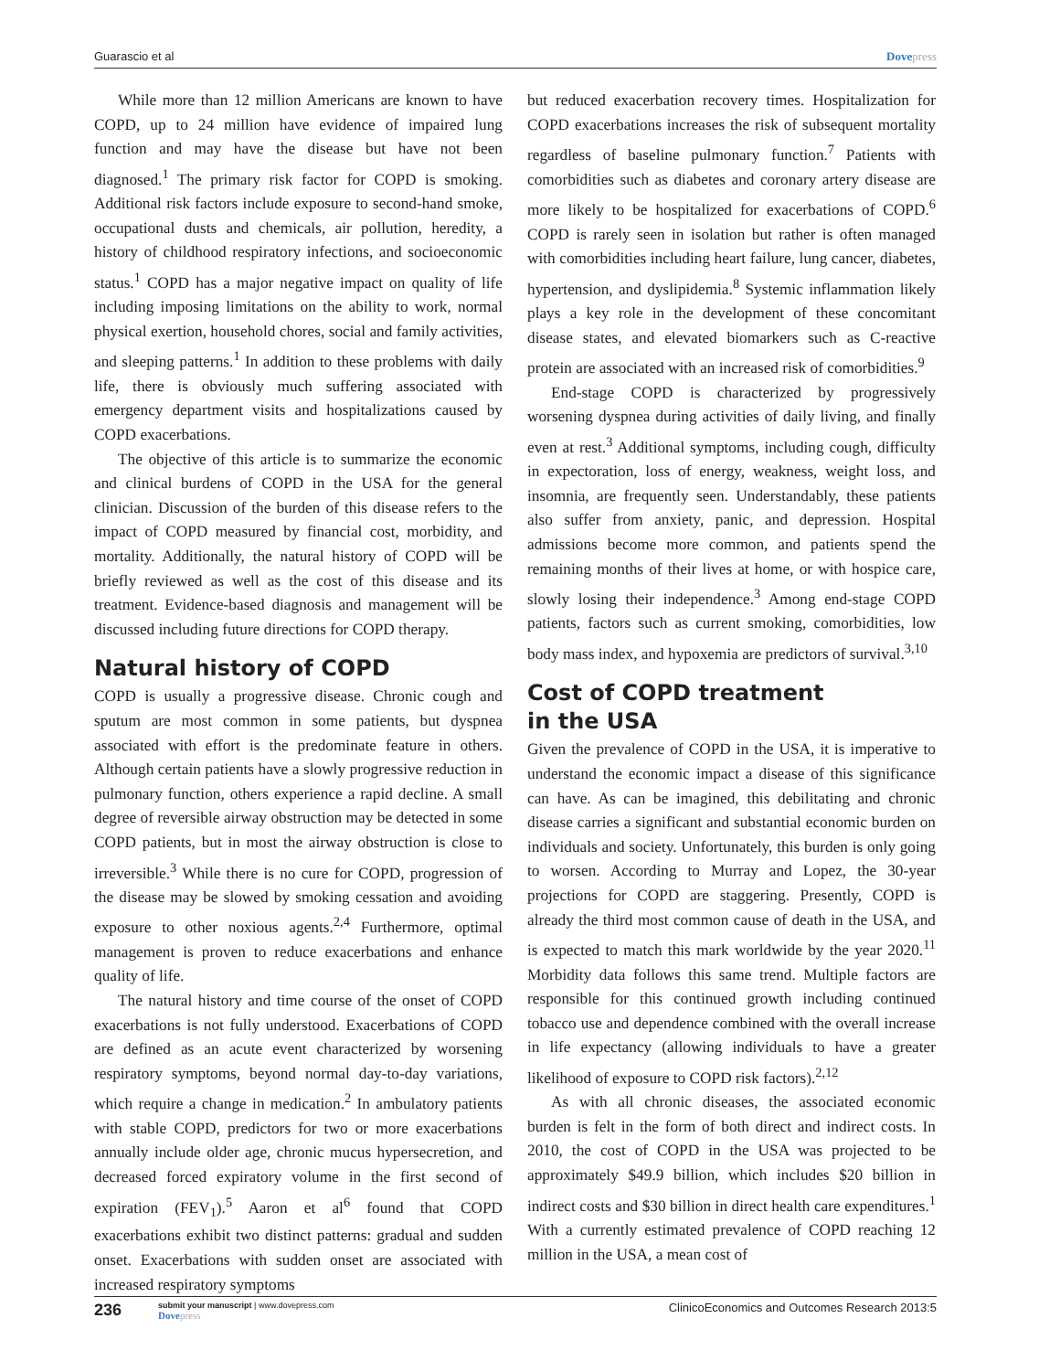Guarascio et al Dovepress
While more than 12 million Americans are known to have COPD, up to 24 million have evidence of impaired lung function and may have the disease but have not been diagnosed.<sup>1</sup> The primary risk factor for COPD is smoking. Additional risk factors include exposure to second-hand smoke, occupational dusts and chemicals, air pollution, heredity, a history of childhood respiratory infections, and socioeconomic status.<sup>1</sup> COPD has a major negative impact on quality of life including imposing limitations on the ability to work, normal physical exertion, household chores, social and family activities, and sleeping patterns.<sup>1</sup> In addition to these problems with daily life, there is obviously much suffering associated with emergency department visits and hospitalizations caused by COPD exacerbations.
The objective of this article is to summarize the economic and clinical burdens of COPD in the USA for the general clinician. Discussion of the burden of this disease refers to the impact of COPD measured by financial cost, morbidity, and mortality. Additionally, the natural history of COPD will be briefly reviewed as well as the cost of this disease and its treatment. Evidence-based diagnosis and management will be discussed including future directions for COPD therapy.
Natural history of COPD
COPD is usually a progressive disease. Chronic cough and sputum are most common in some patients, but dyspnea associated with effort is the predominate feature in others. Although certain patients have a slowly progressive reduction in pulmonary function, others experience a rapid decline. A small degree of reversible airway obstruction may be detected in some COPD patients, but in most the airway obstruction is close to irreversible.<sup>3</sup> While there is no cure for COPD, progression of the disease may be slowed by smoking cessation and avoiding exposure to other noxious agents.<sup>2,4</sup> Furthermore, optimal management is proven to reduce exacerbations and enhance quality of life.
The natural history and time course of the onset of COPD exacerbations is not fully understood. Exacerbations of COPD are defined as an acute event characterized by worsening respiratory symptoms, beyond normal day-to-day variations, which require a change in medication.<sup>2</sup> In ambulatory patients with stable COPD, predictors for two or more exacerbations annually include older age, chronic mucus hypersecretion, and decreased forced expiratory volume in the first second of expiration (FEV<sub>1</sub>).<sup>5</sup> Aaron et al<sup>6</sup> found that COPD exacerbations exhibit two distinct patterns: gradual and sudden onset. Exacerbations with sudden onset are associated with increased respiratory symptoms
but reduced exacerbation recovery times. Hospitalization for COPD exacerbations increases the risk of subsequent mortality regardless of baseline pulmonary function.<sup>7</sup> Patients with comorbidities such as diabetes and coronary artery disease are more likely to be hospitalized for exacerbations of COPD.<sup>6</sup> COPD is rarely seen in isolation but rather is often managed with comorbidities including heart failure, lung cancer, diabetes, hypertension, and dyslipidemia.<sup>8</sup> Systemic inflammation likely plays a key role in the development of these concomitant disease states, and elevated biomarkers such as C-reactive protein are associated with an increased risk of comorbidities.<sup>9</sup>
End-stage COPD is characterized by progressively worsening dyspnea during activities of daily living, and finally even at rest.<sup>3</sup> Additional symptoms, including cough, difficulty in expectoration, loss of energy, weakness, weight loss, and insomnia, are frequently seen. Understandably, these patients also suffer from anxiety, panic, and depression. Hospital admissions become more common, and patients spend the remaining months of their lives at home, or with hospice care, slowly losing their independence.<sup>3</sup> Among end-stage COPD patients, factors such as current smoking, comorbidities, low body mass index, and hypoxemia are predictors of survival.<sup>3,10</sup>
Cost of COPD treatment
in the USA
Given the prevalence of COPD in the USA, it is imperative to understand the economic impact a disease of this significance can have. As can be imagined, this debilitating and chronic disease carries a significant and substantial economic burden on individuals and society. Unfortunately, this burden is only going to worsen. According to Murray and Lopez, the 30-year projections for COPD are staggering. Presently, COPD is already the third most common cause of death in the USA, and is expected to match this mark worldwide by the year 2020.<sup>11</sup> Morbidity data follows this same trend. Multiple factors are responsible for this continued growth including continued tobacco use and dependence combined with the overall increase in life expectancy (allowing individuals to have a greater likelihood of exposure to COPD risk factors).<sup>2,12</sup>
As with all chronic diseases, the associated economic burden is felt in the form of both direct and indirect costs. In 2010, the cost of COPD in the USA was projected to be approximately $49.9 billion, which includes $20 billion in indirect costs and $30 billion in direct health care expenditures.<sup>1</sup> With a currently estimated prevalence of COPD reaching 12 million in the USA, a mean cost of
236 submit your manuscript | www.dovepress.com
Dovepress ClinicoEconomics and Outcomes Research 2013:5